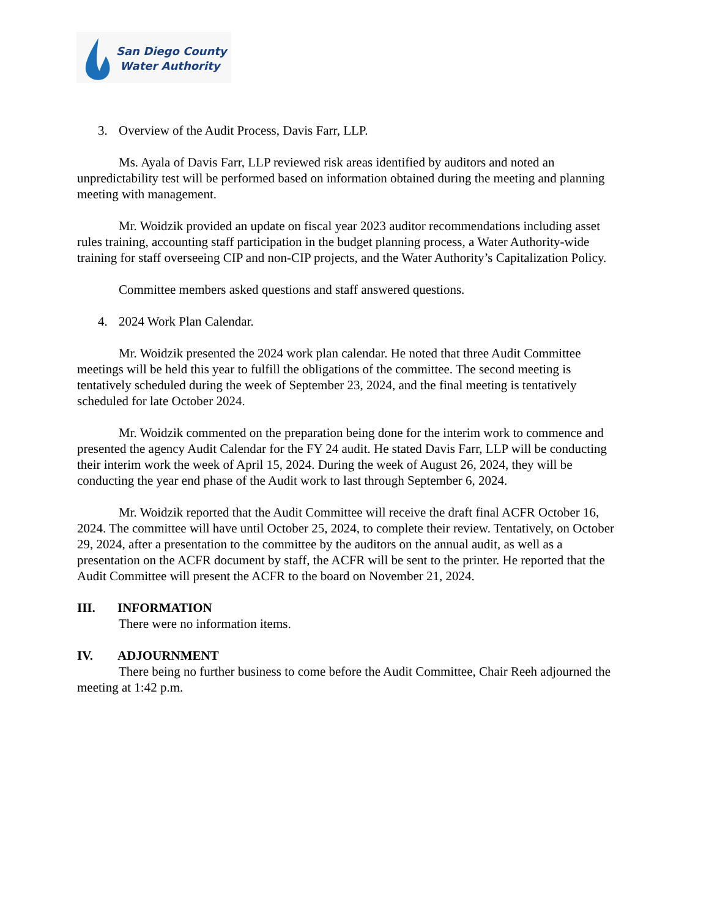San Diego County
Water Authority
3. Overview of the Audit Process, Davis Farr, LLP.
Ms. Ayala of Davis Farr, LLP reviewed risk areas identified by auditors and noted an unpredictability test will be performed based on information obtained during the meeting and planning meeting with management.
Mr. Woidzik provided an update on fiscal year 2023 auditor recommendations including asset rules training, accounting staff participation in the budget planning process, a Water Authority-wide training for staff overseeing CIP and non-CIP projects, and the Water Authority’s Capitalization Policy.
Committee members asked questions and staff answered questions.
4. 2024 Work Plan Calendar.
Mr. Woidzik presented the 2024 work plan calendar. He noted that three Audit Committee meetings will be held this year to fulfill the obligations of the committee. The second meeting is tentatively scheduled during the week of September 23, 2024, and the final meeting is tentatively scheduled for late October 2024.
Mr. Woidzik commented on the preparation being done for the interim work to commence and presented the agency Audit Calendar for the FY 24 audit. He stated Davis Farr, LLP will be conducting their interim work the week of April 15, 2024. During the week of August 26, 2024, they will be conducting the year end phase of the Audit work to last through September 6, 2024.
Mr. Woidzik reported that the Audit Committee will receive the draft final ACFR October 16, 2024. The committee will have until October 25, 2024, to complete their review. Tentatively, on October 29, 2024, after a presentation to the committee by the auditors on the annual audit, as well as a presentation on the ACFR document by staff, the ACFR will be sent to the printer. He reported that the Audit Committee will present the ACFR to the board on November 21, 2024.
III. INFORMATION
There were no information items.
IV. ADJOURNMENT
There being no further business to come before the Audit Committee, Chair Reeh adjourned the meeting at 1:42 p.m.